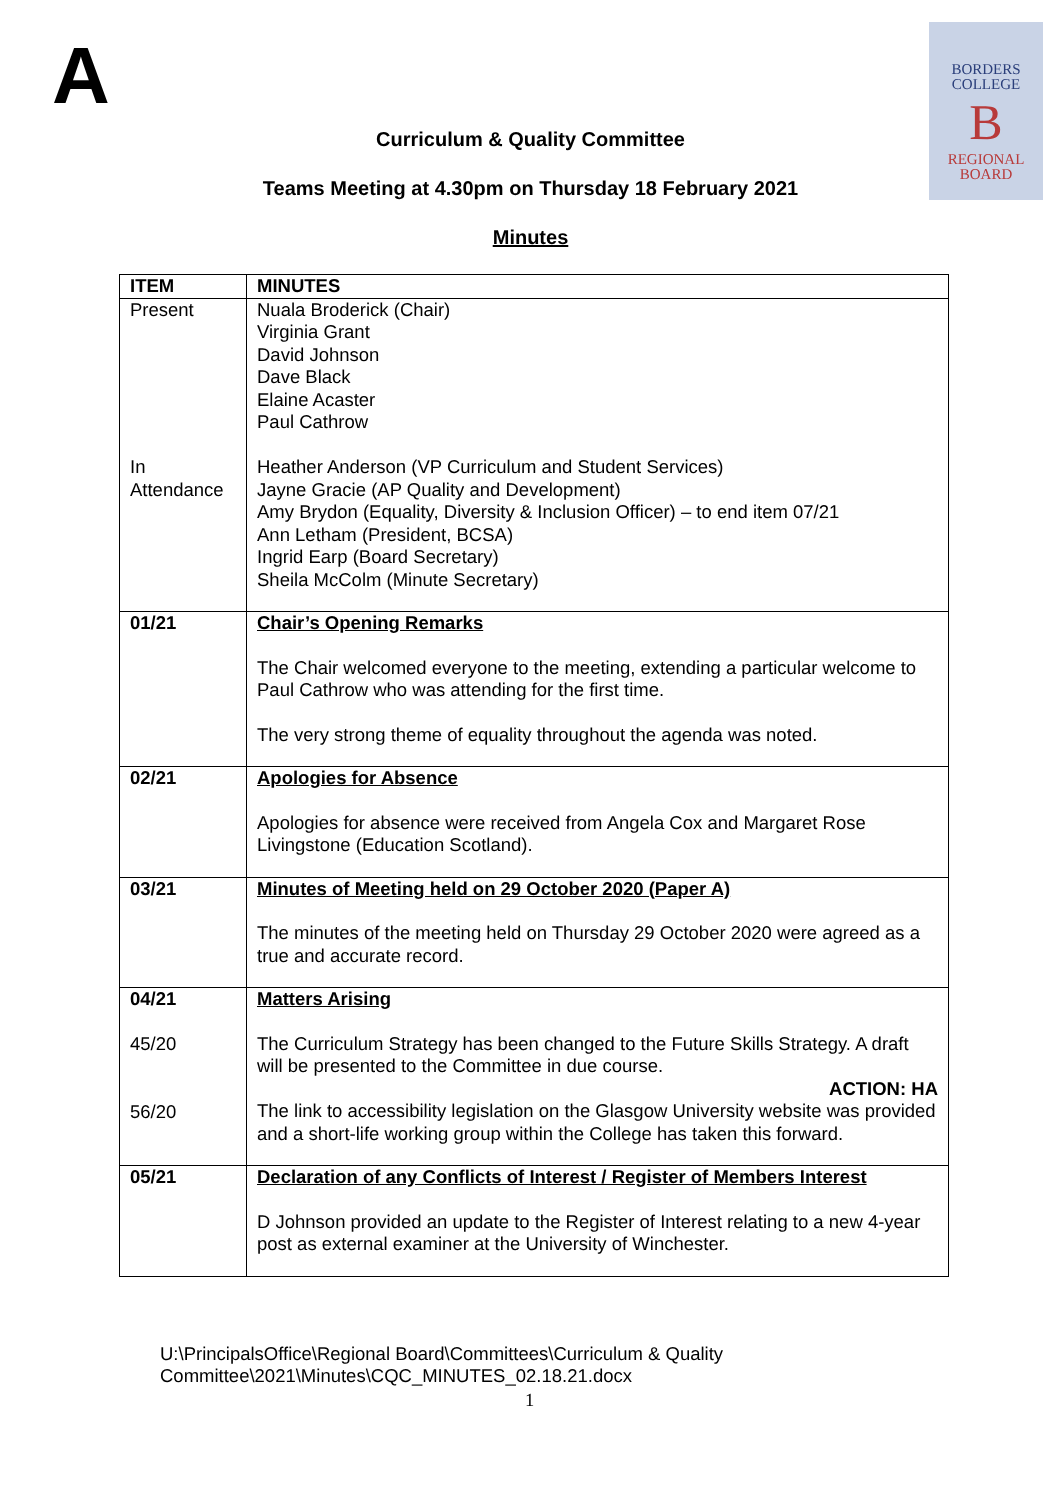A
BORDERS
COLLEGE
B
REGIONAL
BOARD
Curriculum & Quality Committee
Teams Meeting at 4.30pm on Thursday 18 February 2021
Minutes
| ITEM | MINUTES |
| --- | --- |
| Present In Attendance | Nuala Broderick (Chair) Virginia Grant David Johnson Dave Black Elaine Acaster Paul Cathrow Heather Anderson (VP Curriculum and Student Services) Jayne Gracie (AP Quality and Development) Amy Brydon (Equality, Diversity & Inclusion Officer) – to end item 07/21 Ann Letham (President, BCSA) Ingrid Earp (Board Secretary) Sheila McColm (Minute Secretary) |
| 01/21 | Chair’s Opening Remarks The Chair welcomed everyone to the meeting, extending a particular welcome to Paul Cathrow who was attending for the first time. The very strong theme of equality throughout the agenda was noted. |
| 02/21 | Apologies for Absence Apologies for absence were received from Angela Cox and Margaret Rose Livingstone (Education Scotland). |
| 03/21 | Minutes of Meeting held on 29 October 2020 (Paper A) The minutes of the meeting held on Thursday 29 October 2020 were agreed as a true and accurate record. |
| 04/21 45/20 56/20 | Matters Arising The Curriculum Strategy has been changed to the Future Skills Strategy. A draft will be presented to the Committee in due course. ACTION: HA The link to accessibility legislation on the Glasgow University website was provided and a short-life working group within the College has taken this forward. |
| 05/21 | Declaration of any Conflicts of Interest / Register of Members Interest D Johnson provided an update to the Register of Interest relating to a new 4-year post as external examiner at the University of Winchester. |
U:\PrincipalsOffice\Regional Board\Committees\Curriculum & Quality
Committee\2021\Minutes\CQC_MINUTES_02.18.21.docx
1